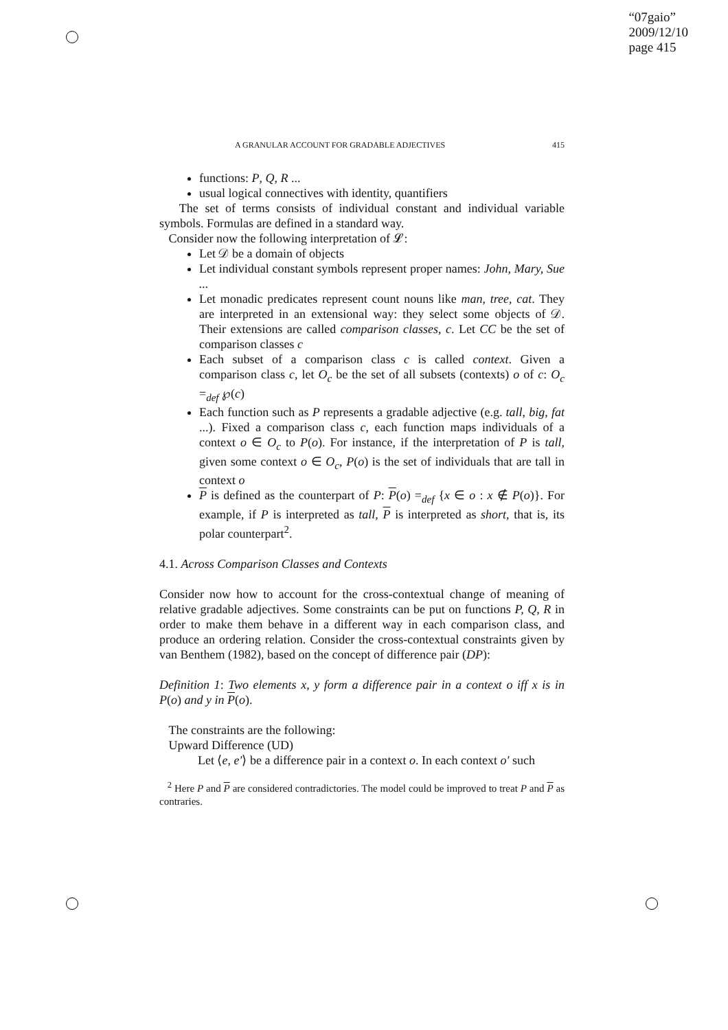“07gaio”
2009/12/10
page 415
A GRANULAR ACCOUNT FOR GRADABLE ADJECTIVES 415
functions: P, Q, R ...
usual logical connectives with identity, quantifiers
The set of terms consists of individual constant and individual variable symbols. Formulas are defined in a standard way.
Consider now the following interpretation of 𝓛:
Let 𝒟 be a domain of objects
Let individual constant symbols represent proper names: John, Mary, Sue ...
Let monadic predicates represent count nouns like man, tree, cat. They are interpreted in an extensional way: they select some objects of 𝒟. Their extensions are called comparison classes, c. Let CC be the set of comparison classes c
Each subset of a comparison class c is called context. Given a comparison class c, let O<sub>c</sub> be the set of all subsets (contexts) o of c: O<sub>c</sub> =<sub>def</sub> ℘(c)
Each function such as P represents a gradable adjective (e.g. tall, big, fat ...). Fixed a comparison class c, each function maps individuals of a context o ∈ O<sub>c</sub> to P(o). For instance, if the interpretation of P is tall, given some context o ∈ O<sub>c</sub>, P(o) is the set of individuals that are tall in context o
P is defined as the counterpart of P: P(o) =<sub>def</sub> {x ∈ o : x ∉ P(o)}. For example, if P is interpreted as tall, P is interpreted as short, that is, its polar counterpart<sup>2</sup>.
4.1. Across Comparison Classes and Contexts
Consider now how to account for the cross-contextual change of meaning of relative gradable adjectives. Some constraints can be put on functions P, Q, R in order to make them behave in a different way in each comparison class, and produce an ordering relation. Consider the cross-contextual constraints given by van Benthem (1982), based on the concept of difference pair (DP):
Definition 1: Two elements x, y form a difference pair in a context o iff x is in P(o) and y in P(o).
The constraints are the following:
Upward Difference (UD)
Let ⟨e, e′⟩ be a difference pair in a context o. In each context o′ such
<sup>2</sup> Here P and P are considered contradictories. The model could be improved to treat P and P as contraries.